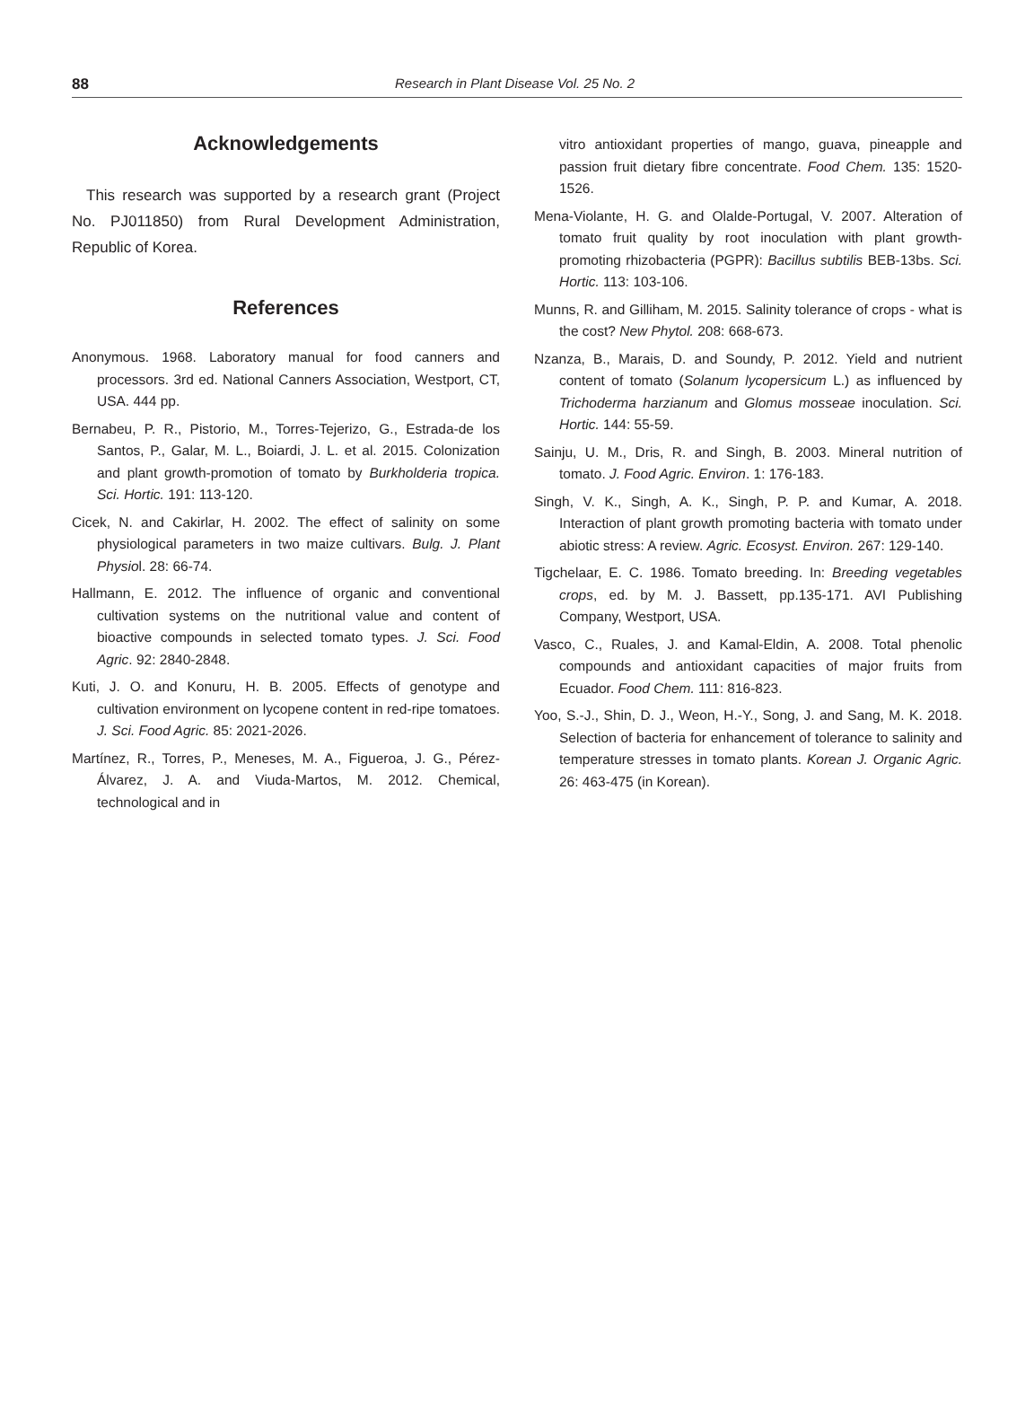88 Research in Plant Disease Vol. 25 No. 2
Acknowledgements
This research was supported by a research grant (Project No. PJ011850) from Rural Development Administration, Republic of Korea.
References
Anonymous. 1968. Laboratory manual for food canners and processors. 3rd ed. National Canners Association, Westport, CT, USA. 444 pp.
Bernabeu, P. R., Pistorio, M., Torres-Tejerizo, G., Estrada-de los Santos, P., Galar, M. L., Boiardi, J. L. et al. 2015. Colonization and plant growth-promotion of tomato by Burkholderia tropica. Sci. Hortic. 191: 113-120.
Cicek, N. and Cakirlar, H. 2002. The effect of salinity on some physiological parameters in two maize cultivars. Bulg. J. Plant Physiol. 28: 66-74.
Hallmann, E. 2012. The influence of organic and conventional cultivation systems on the nutritional value and content of bioactive compounds in selected tomato types. J. Sci. Food Agric. 92: 2840-2848.
Kuti, J. O. and Konuru, H. B. 2005. Effects of genotype and cultivation environment on lycopene content in red-ripe tomatoes. J. Sci. Food Agric. 85: 2021-2026.
Martínez, R., Torres, P., Meneses, M. A., Figueroa, J. G., Pérez-Álvarez, J. A. and Viuda-Martos, M. 2012. Chemical, technological and in
vitro antioxidant properties of mango, guava, pineapple and passion fruit dietary fibre concentrate. Food Chem. 135: 1520-1526.
Mena-Violante, H. G. and Olalde-Portugal, V. 2007. Alteration of tomato fruit quality by root inoculation with plant growth-promoting rhizobacteria (PGPR): Bacillus subtilis BEB-13bs. Sci. Hortic. 113: 103-106.
Munns, R. and Gilliham, M. 2015. Salinity tolerance of crops - what is the cost? New Phytol. 208: 668-673.
Nzanza, B., Marais, D. and Soundy, P. 2012. Yield and nutrient content of tomato (Solanum lycopersicum L.) as influenced by Trichoderma harzianum and Glomus mosseae inoculation. Sci. Hortic. 144: 55-59.
Sainju, U. M., Dris, R. and Singh, B. 2003. Mineral nutrition of tomato. J. Food Agric. Environ. 1: 176-183.
Singh, V. K., Singh, A. K., Singh, P. P. and Kumar, A. 2018. Interaction of plant growth promoting bacteria with tomato under abiotic stress: A review. Agric. Ecosyst. Environ. 267: 129-140.
Tigchelaar, E. C. 1986. Tomato breeding. In: Breeding vegetables crops, ed. by M. J. Bassett, pp.135-171. AVI Publishing Company, Westport, USA.
Vasco, C., Ruales, J. and Kamal-Eldin, A. 2008. Total phenolic compounds and antioxidant capacities of major fruits from Ecuador. Food Chem. 111: 816-823.
Yoo, S.-J., Shin, D. J., Weon, H.-Y., Song, J. and Sang, M. K. 2018. Selection of bacteria for enhancement of tolerance to salinity and temperature stresses in tomato plants. Korean J. Organic Agric. 26: 463-475 (in Korean).